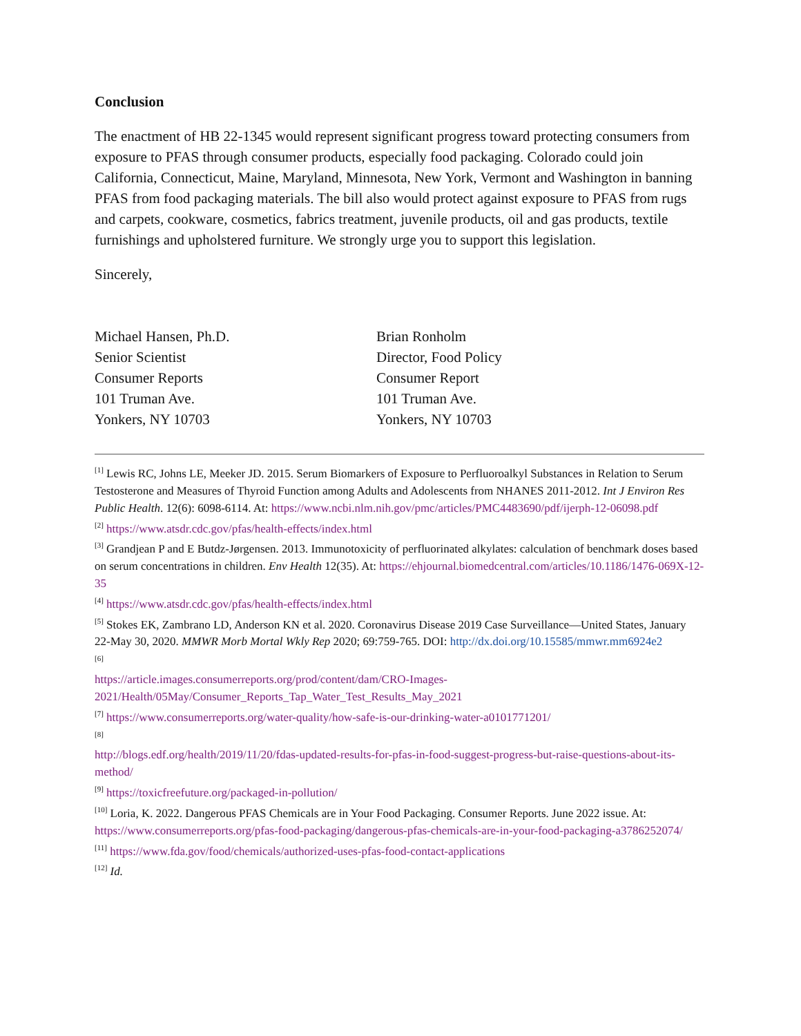Conclusion
The enactment of HB 22-1345 would represent significant progress toward protecting consumers from exposure to PFAS through consumer products, especially food packaging. Colorado could join California, Connecticut, Maine, Maryland, Minnesota, New York, Vermont and Washington in banning PFAS from food packaging materials. The bill also would protect against exposure to PFAS from rugs and carpets, cookware, cosmetics, fabrics treatment, juvenile products, oil and gas products, textile furnishings and upholstered furniture. We strongly urge you to support this legislation.
Sincerely,
Michael Hansen, Ph.D.
Senior Scientist
Consumer Reports
101 Truman Ave.
Yonkers, NY 10703
Brian Ronholm
Director, Food Policy
Consumer Report
101 Truman Ave.
Yonkers, NY 10703
<sup>[1]</sup> Lewis RC, Johns LE, Meeker JD. 2015. Serum Biomarkers of Exposure to Perfluoroalkyl Substances in Relation to Serum Testosterone and Measures of Thyroid Function among Adults and Adolescents from NHANES 2011-2012. Int J Environ Res Public Health. 12(6): 6098-6114. At: https://www.ncbi.nlm.nih.gov/pmc/articles/PMC4483690/pdf/ijerph-12-06098.pdf
<sup>[2]</sup> https://www.atsdr.cdc.gov/pfas/health-effects/index.html
<sup>[3]</sup> Grandjean P and E Butdz-Jørgensen. 2013. Immunotoxicity of perfluorinated alkylates: calculation of benchmark doses based on serum concentrations in children. Env Health 12(35). At: https://ehjournal.biomedcentral.com/articles/10.1186/1476-069X-12-35
<sup>[4]</sup> https://www.atsdr.cdc.gov/pfas/health-effects/index.html
<sup>[5]</sup> Stokes EK, Zambrano LD, Anderson KN et al. 2020. Coronavirus Disease 2019 Case Surveillance—United States, January 22-May 30, 2020. MMWR Morb Mortal Wkly Rep 2020; 69:759-765. DOI: http://dx.doi.org/10.15585/mmwr.mm6924e2
<sup>[6]</sup>
https://article.images.consumerreports.org/prod/content/dam/CRO-Images-2021/Health/05May/Consumer_Reports_Tap_Water_Test_Results_May_2021
<sup>[7]</sup> https://www.consumerreports.org/water-quality/how-safe-is-our-drinking-water-a0101771201/
<sup>[8]</sup>
http://blogs.edf.org/health/2019/11/20/fdas-updated-results-for-pfas-in-food-suggest-progress-but-raise-questions-about-its-method/
<sup>[9]</sup> https://toxicfreefuture.org/packaged-in-pollution/
<sup>[10]</sup> Loria, K. 2022. Dangerous PFAS Chemicals are in Your Food Packaging. Consumer Reports. June 2022 issue. At: https://www.consumerreports.org/pfas-food-packaging/dangerous-pfas-chemicals-are-in-your-food-packaging-a3786252074/
<sup>[11]</sup> https://www.fda.gov/food/chemicals/authorized-uses-pfas-food-contact-applications
<sup>[12]</sup> Id.